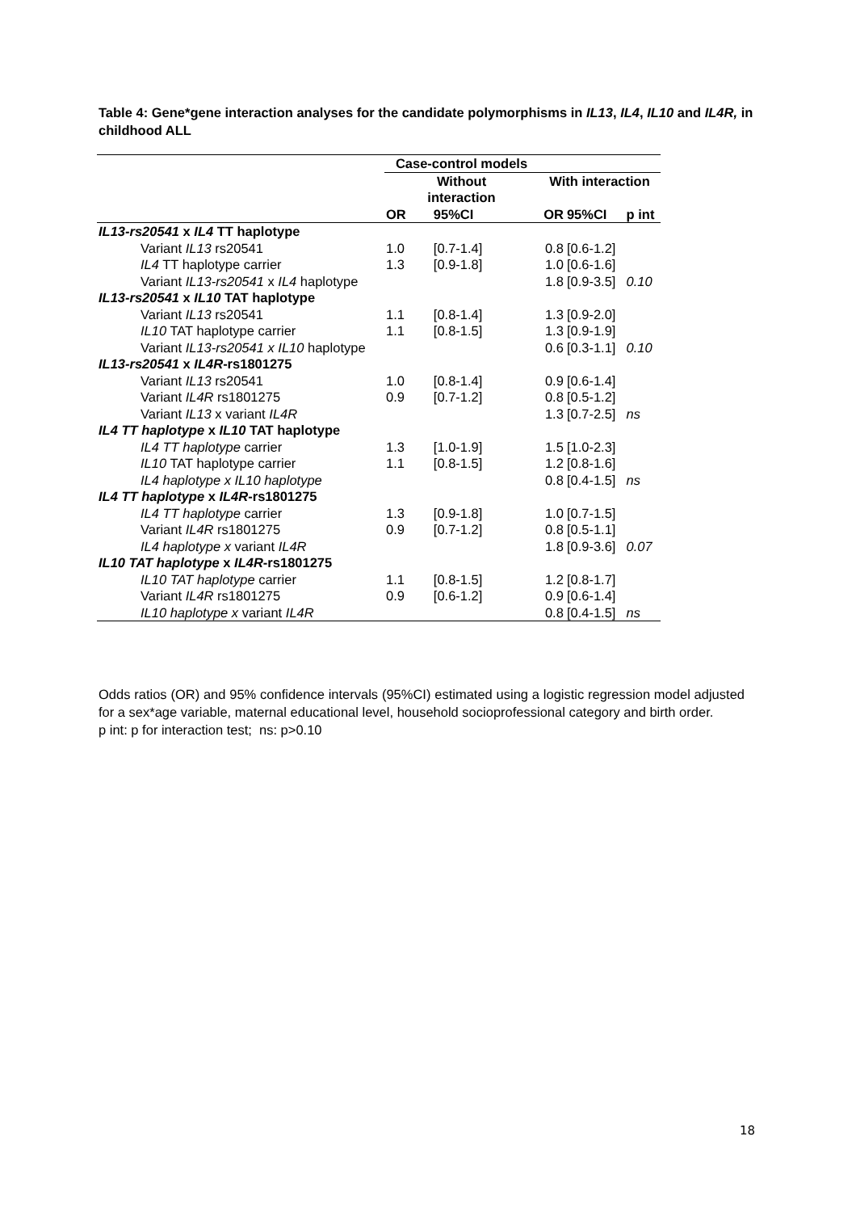Table 4: Gene*gene interaction analyses for the candidate polymorphisms in IL13, IL4, IL10 and IL4R, in childhood ALL
| | Case-control models | | | | |
| --- | --- | --- | --- | --- | --- |
| | Without interaction | | With interaction | | |
| | OR | 95%CI | OR | 95%CI | p int |
| IL13-rs20541 x IL4 TT haplotype | | | | | |
| Variant IL13 rs20541 | 1.0 | [0.7-1.4] | 0.8 | [0.6-1.2] | |
| IL4 TT haplotype carrier | 1.3 | [0.9-1.8] | 1.0 | [0.6-1.6] | |
| Variant IL13-rs20541 x IL4 haplotype | | | 1.8 | [0.9-3.5] | 0.10 |
| IL13-rs20541 x IL10 TAT haplotype | | | | | |
| Variant IL13 rs20541 | 1.1 | [0.8-1.4] | 1.3 | [0.9-2.0] | |
| IL10 TAT haplotype carrier | 1.1 | [0.8-1.5] | 1.3 | [0.9-1.9] | |
| Variant IL13-rs20541 x IL10 haplotype | | | 0.6 | [0.3-1.1] | 0.10 |
| IL13-rs20541 x IL4R -rs1801275 | | | | | |
| Variant IL13 rs20541 | 1.0 | [0.8-1.4] | 0.9 | [0.6-1.4] | |
| Variant IL4R rs1801275 | 0.9 | [0.7-1.2] | 0.8 | [0.5-1.2] | |
| Variant IL13 x variant IL4R | | | 1.3 | [0.7-2.5] | ns |
| IL4 TT haplotype x IL10 TAT haplotype | | | | | |
| IL4 TT haplotype carrier | 1.3 | [1.0-1.9] | 1.5 | [1.0-2.3] | |
| IL10 TAT haplotype carrier | 1.1 | [0.8-1.5] | 1.2 | [0.8-1.6] | |
| IL4 haplotype x IL10 haplotype | | | 0.8 | [0.4-1.5] | ns |
| IL4 TT haplotype x IL4R -rs1801275 | | | | | |
| IL4 TT haplotype carrier | 1.3 | [0.9-1.8] | 1.0 | [0.7-1.5] | |
| Variant IL4R rs1801275 | 0.9 | [0.7-1.2] | 0.8 | [0.5-1.1] | |
| IL4 haplotype x variant IL4R | | | 1.8 | [0.9-3.6] | 0.07 |
| IL10 TAT haplotype x IL4R -rs1801275 | | | | | |
| IL10 TAT haplotype carrier | 1.1 | [0.8-1.5] | 1.2 | [0.8-1.7] | |
| Variant IL4R rs1801275 | 0.9 | [0.6-1.2] | 0.9 | [0.6-1.4] | |
| IL10 haplotype x variant IL4R | | | 0.8 | [0.4-1.5] | ns |
Odds ratios (OR) and 95% confidence intervals (95%CI) estimated using a logistic regression model adjusted for a sex*age variable, maternal educational level, household socioprofessional category and birth order.
p int: p for interaction test; ns: p>0.10
18